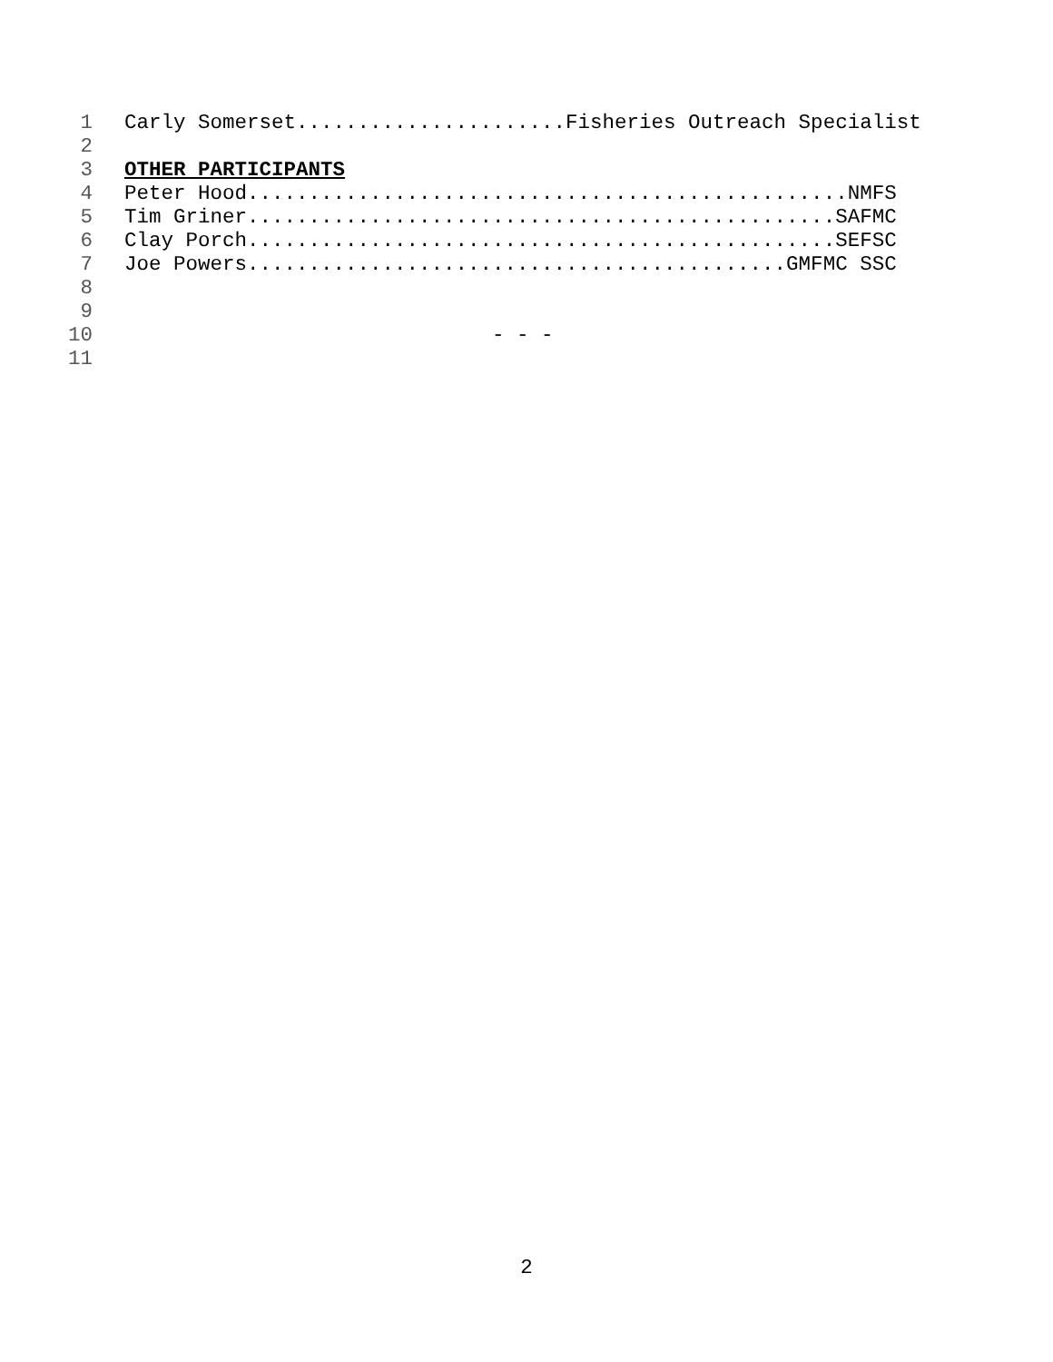1 Carly Somerset......................Fisheries Outreach Specialist
2
3 OTHER PARTICIPANTS
4 Peter Hood.................................................NMFS
5 Tim Griner................................................SAFMC
6 Clay Porch................................................SEFSC
7 Joe Powers............................................GMFMC SSC
8
9
10 - - -
11
2